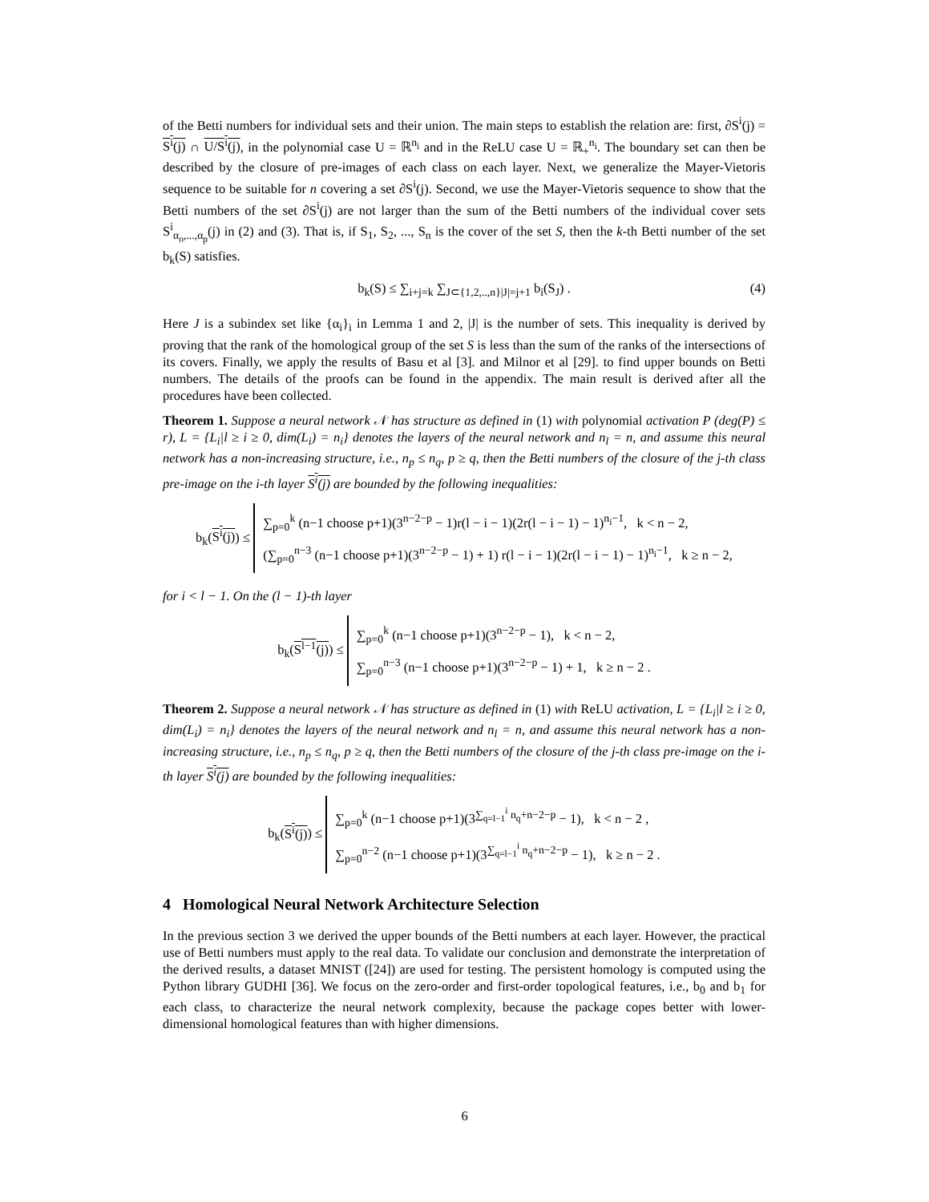of the Betti numbers for individual sets and their union. The main steps to establish the relation are: first, ∂S<sup>i</sup>(j) = S<sup>i</sup>(j) ∩ U/S<sup>i</sup>(j), in the polynomial case U = ℝ<sup>n<sub>i</sub></sup> and in the ReLU case U = ℝ<sub>+</sub><sup>n<sub>i</sub></sup>. The boundary set can then be described by the closure of pre-images of each class on each layer. Next, we generalize the Mayer-Vietoris sequence to be suitable for n covering a set ∂S<sup>i</sup>(j). Second, we use the Mayer-Vietoris sequence to show that the Betti numbers of the set ∂S<sup>i</sup>(j) are not larger than the sum of the Betti numbers of the individual cover sets S<sup>i</sup><sub>α<sub>o</sub>,...,α<sub>p</sub></sub>(j) in (2) and (3). That is, if S<sub>1</sub>, S<sub>2</sub>, ..., S<sub>n</sub> is the cover of the set S, then the k-th Betti number of the set b<sub>k</sub>(S) satisfies.
b<sub>k</sub>(S) ≤ ∑<sub>i+j=k</sub> ∑<sub>J⊂{1,2,..,n}|J|=j+1</sub> b<sub>i</sub>(S<sub>J</sub>) . (4)
Here J is a subindex set like {α<sub>i</sub>}<sub>i</sub> in Lemma 1 and 2, |J| is the number of sets. This inequality is derived by proving that the rank of the homological group of the set S is less than the sum of the ranks of the intersections of its covers. Finally, we apply the results of Basu et al [3]. and Milnor et al [29]. to find upper bounds on Betti numbers. The details of the proofs can be found in the appendix. The main result is derived after all the procedures have been collected.
Theorem 1. Suppose a neural network 𝒩 has structure as defined in (1) with polynomial activation P (deg(P) ≤ r), L = {L<sub>i</sub>|l ≥ i ≥ 0, dim(L<sub>i</sub>) = n<sub>i</sub>} denotes the layers of the neural network and n<sub>l</sub> = n, and assume this neural network has a non-increasing structure, i.e., n<sub>p</sub> ≤ n<sub>q</sub>, p ≥ q, then the Betti numbers of the closure of the j-th class pre-image on the i-th layer S<sup>i</sup>(j) are bounded by the following inequalities:
b<sub>k</sub>(S<sup>i</sup>(j)) ≤
∑<sub>p=0</sub><sup>k</sup> (n−1 choose p+1)(3<sup>n−2−p</sup> − 1)r(l − i − 1)(2r(l − i − 1) − 1)<sup>n<sub>i</sub>−1</sup>, k < n − 2,
(∑<sub>p=0</sub><sup>n−3</sup> (n−1 choose p+1)(3<sup>n−2−p</sup> − 1) + 1) r(l − i − 1)(2r(l − i − 1) − 1)<sup>n<sub>i</sub>−1</sup>, k ≥ n − 2,
for i < l − 1. On the (l − 1)-th layer
b<sub>k</sub>(S<sup>l−1</sup>(j)) ≤
∑<sub>p=0</sub><sup>k</sup> (n−1 choose p+1)(3<sup>n−2−p</sup> − 1), k < n − 2,
∑<sub>p=0</sub><sup>n−3</sup> (n−1 choose p+1)(3<sup>n−2−p</sup> − 1) + 1, k ≥ n − 2 .
Theorem 2. Suppose a neural network 𝒩 has structure as defined in (1) with ReLU activation, L = {L<sub>i</sub>|l ≥ i ≥ 0, dim(L<sub>i</sub>) = n<sub>i</sub>} denotes the layers of the neural network and n<sub>l</sub> = n, and assume this neural network has a non-increasing structure, i.e., n<sub>p</sub> ≤ n<sub>q</sub>, p ≥ q, then the Betti numbers of the closure of the j-th class pre-image on the i-th layer S<sup>i</sup>(j) are bounded by the following inequalities:
b<sub>k</sub>(S<sup>i</sup>(j)) ≤
∑<sub>p=0</sub><sup>k</sup> (n−1 choose p+1)(3<sup>∑<sub>q=l−1</sub><sup>i</sup> n<sub>q</sub>+n−2−p</sup> − 1), k < n − 2 ,
∑<sub>p=0</sub><sup>n−2</sup> (n−1 choose p+1)(3<sup>∑<sub>q=l−1</sub><sup>i</sup> n<sub>q</sub>+n−2−p</sup> − 1), k ≥ n − 2 .
4 Homological Neural Network Architecture Selection
In the previous section 3 we derived the upper bounds of the Betti numbers at each layer. However, the practical use of Betti numbers must apply to the real data. To validate our conclusion and demonstrate the interpretation of the derived results, a dataset MNIST ([24]) are used for testing. The persistent homology is computed using the Python library GUDHI [36]. We focus on the zero-order and first-order topological features, i.e., b<sub>0</sub> and b<sub>1</sub> for each class, to characterize the neural network complexity, because the package copes better with lower-dimensional homological features than with higher dimensions.
6